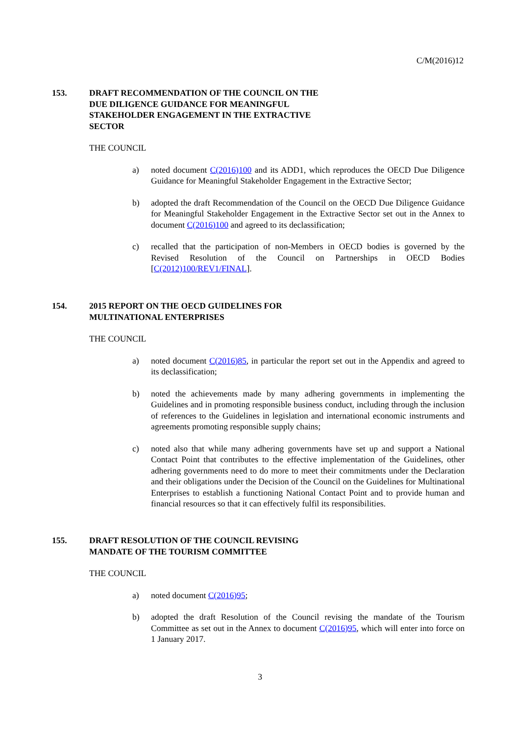C/M(2016)12
153. DRAFT RECOMMENDATION OF THE COUNCIL ON THE
DUE DILIGENCE GUIDANCE FOR MEANINGFUL
STAKEHOLDER ENGAGEMENT IN THE EXTRACTIVE
SECTOR
THE COUNCIL
a) noted document C(2016)100 and its ADD1, which reproduces the OECD Due Diligence Guidance for Meaningful Stakeholder Engagement in the Extractive Sector;
b) adopted the draft Recommendation of the Council on the OECD Due Diligence Guidance for Meaningful Stakeholder Engagement in the Extractive Sector set out in the Annex to document C(2016)100 and agreed to its declassification;
c) recalled that the participation of non-Members in OECD bodies is governed by the Revised Resolution of the Council on Partnerships in OECD Bodies [C(2012)100/REV1/FINAL].
154. 2015 REPORT ON THE OECD GUIDELINES FOR
MULTINATIONAL ENTERPRISES
THE COUNCIL
a) noted document C(2016)85, in particular the report set out in the Appendix and agreed to its declassification;
b) noted the achievements made by many adhering governments in implementing the Guidelines and in promoting responsible business conduct, including through the inclusion of references to the Guidelines in legislation and international economic instruments and agreements promoting responsible supply chains;
c) noted also that while many adhering governments have set up and support a National Contact Point that contributes to the effective implementation of the Guidelines, other adhering governments need to do more to meet their commitments under the Declaration and their obligations under the Decision of the Council on the Guidelines for Multinational Enterprises to establish a functioning National Contact Point and to provide human and financial resources so that it can effectively fulfil its responsibilities.
155. DRAFT RESOLUTION OF THE COUNCIL REVISING
MANDATE OF THE TOURISM COMMITTEE
THE COUNCIL
a) noted document C(2016)95;
b) adopted the draft Resolution of the Council revising the mandate of the Tourism Committee as set out in the Annex to document C(2016)95, which will enter into force on 1 January 2017.
3